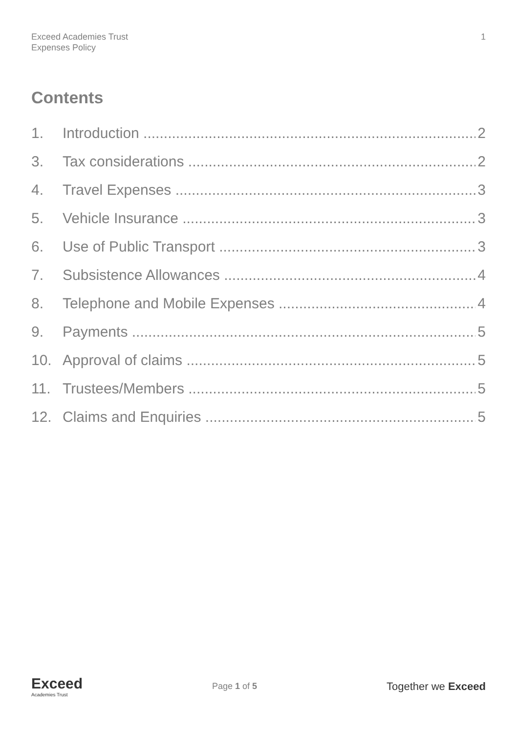Exceed Academies Trust
Expenses Policy
1
Contents
1. Introduction 2
3. Tax considerations 2
4. Travel Expenses 3
5. Vehicle Insurance 3
6. Use of Public Transport 3
7. Subsistence Allowances 4
8. Telephone and Mobile Expenses 4
9. Payments 5
10. Approval of claims 5
11. Trustees/Members 5
12. Claims and Enquiries 5
Exceed
Academies Trust
Page 1 of 5
Together we Exceed